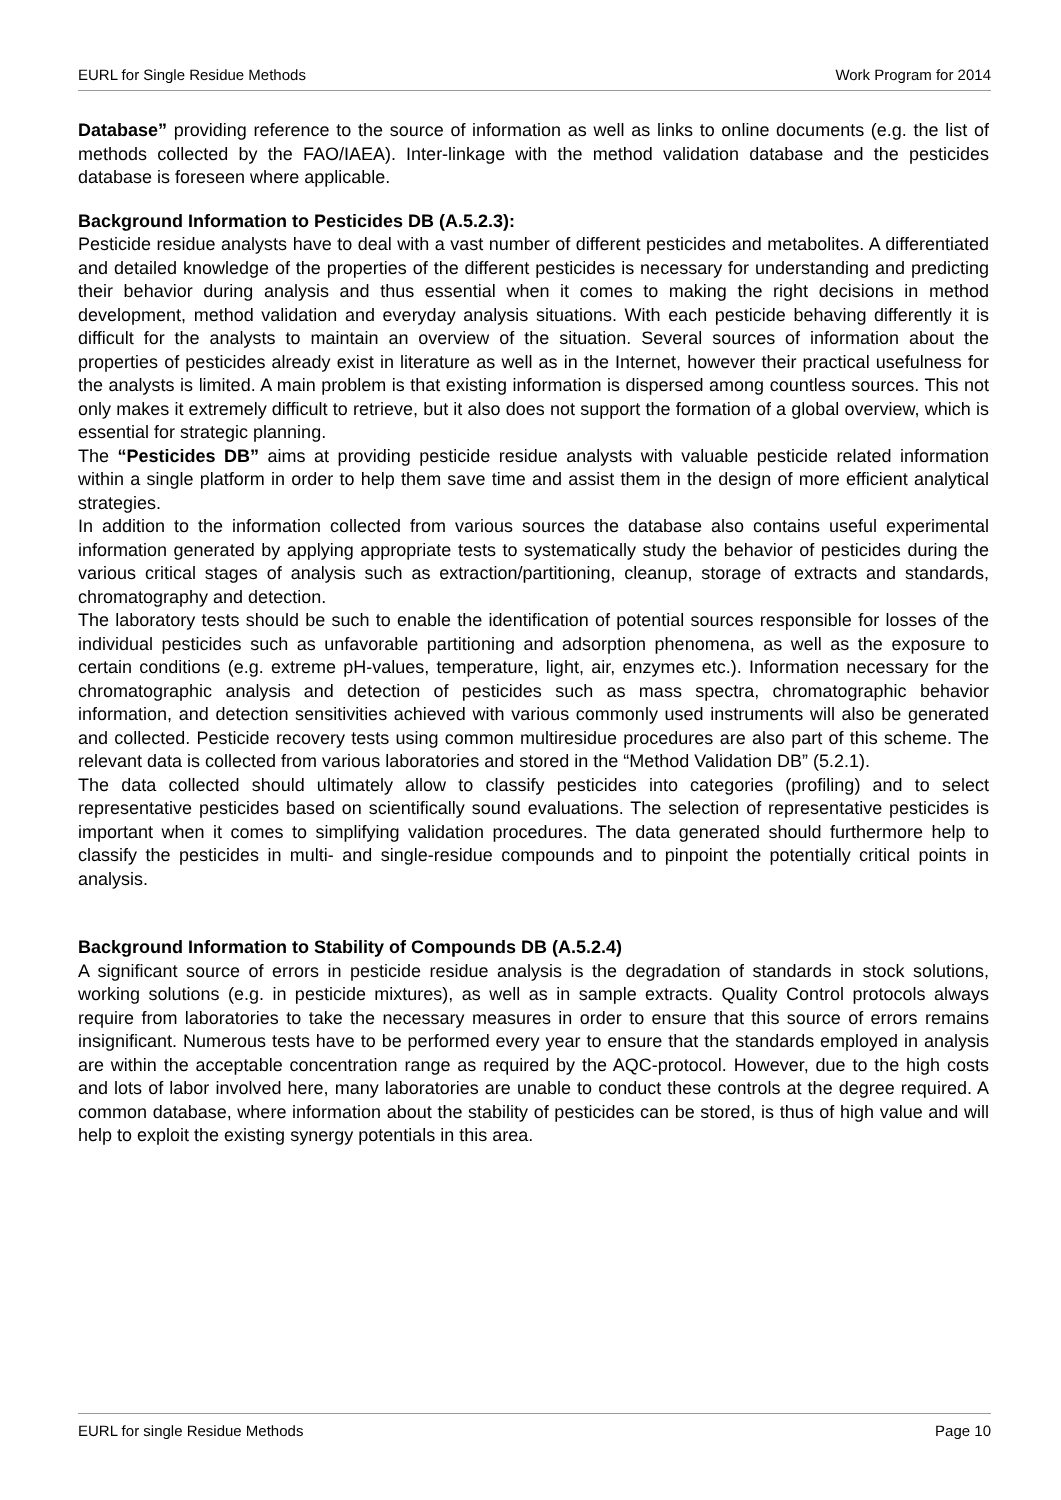EURL for Single Residue Methods Work Program for 2014
Database” providing reference to the source of information as well as links to online documents (e.g. the list of methods collected by the FAO/IAEA). Inter-linkage with the method validation database and the pesticides database is foreseen where applicable.
Background Information to Pesticides DB (A.5.2.3):
Pesticide residue analysts have to deal with a vast number of different pesticides and metabolites. A differentiated and detailed knowledge of the properties of the different pesticides is necessary for understanding and predicting their behavior during analysis and thus essential when it comes to making the right decisions in method development, method validation and everyday analysis situations. With each pesticide behaving differently it is difficult for the analysts to maintain an overview of the situation. Several sources of information about the properties of pesticides already exist in literature as well as in the Internet, however their practical usefulness for the analysts is limited. A main problem is that existing information is dispersed among countless sources. This not only makes it extremely difficult to retrieve, but it also does not support the formation of a global overview, which is essential for strategic planning.
The “Pesticides DB” aims at providing pesticide residue analysts with valuable pesticide related information within a single platform in order to help them save time and assist them in the design of more efficient analytical strategies.
In addition to the information collected from various sources the database also contains useful experimental information generated by applying appropriate tests to systematically study the behavior of pesticides during the various critical stages of analysis such as extraction/partitioning, cleanup, storage of extracts and standards, chromatography and detection.
The laboratory tests should be such to enable the identification of potential sources responsible for losses of the individual pesticides such as unfavorable partitioning and adsorption phenomena, as well as the exposure to certain conditions (e.g. extreme pH-values, temperature, light, air, enzymes etc.). Information necessary for the chromatographic analysis and detection of pesticides such as mass spectra, chromatographic behavior information, and detection sensitivities achieved with various commonly used instruments will also be generated and collected. Pesticide recovery tests using common multiresidue procedures are also part of this scheme. The relevant data is collected from various laboratories and stored in the “Method Validation DB” (5.2.1).
The data collected should ultimately allow to classify pesticides into categories (profiling) and to select representative pesticides based on scientifically sound evaluations. The selection of representative pesticides is important when it comes to simplifying validation procedures. The data generated should furthermore help to classify the pesticides in multi- and single-residue compounds and to pinpoint the potentially critical points in analysis.
Background Information to Stability of Compounds DB (A.5.2.4)
A significant source of errors in pesticide residue analysis is the degradation of standards in stock solutions, working solutions (e.g. in pesticide mixtures), as well as in sample extracts. Quality Control protocols always require from laboratories to take the necessary measures in order to ensure that this source of errors remains insignificant. Numerous tests have to be performed every year to ensure that the standards employed in analysis are within the acceptable concentration range as required by the AQC-protocol. However, due to the high costs and lots of labor involved here, many laboratories are unable to conduct these controls at the degree required. A common database, where information about the stability of pesticides can be stored, is thus of high value and will help to exploit the existing synergy potentials in this area.
EURL for single Residue Methods Page 10